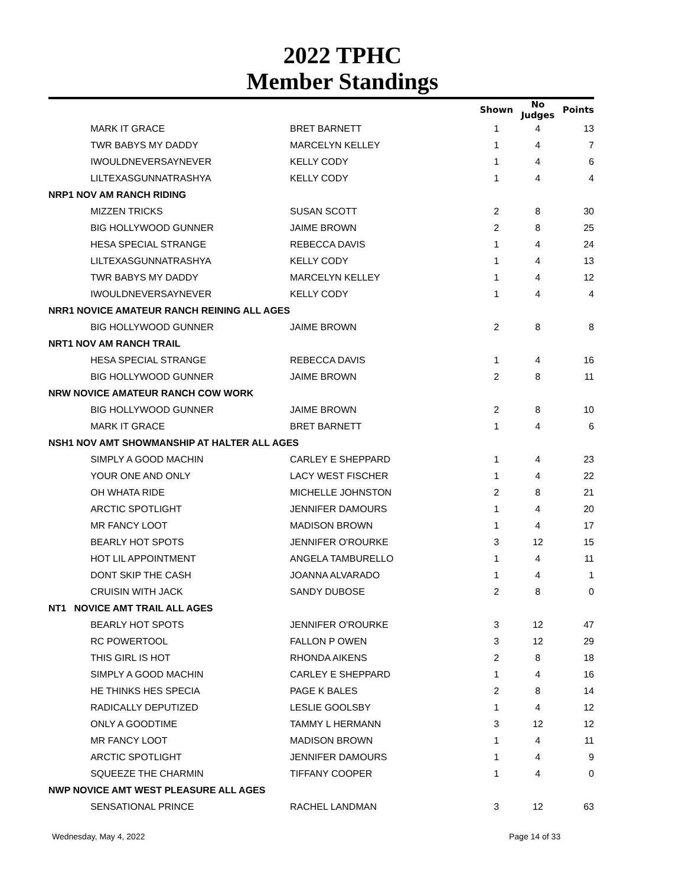2022 TPHC
Member Standings
| | | | Shown | No Judges | Points |
| --- | --- | --- | --- | --- | --- |
| | MARK IT GRACE | BRET BARNETT | 1 | 4 | 13 |
| | TWR BABYS MY DADDY | MARCELYN KELLEY | 1 | 4 | 7 |
| | IWOULDNEVERSAYNEVER | KELLY CODY | 1 | 4 | 6 |
| | LILTEXASGUNNATRASHYA | KELLY CODY | 1 | 4 | 4 |
| NRP1 NOV AM RANCH RIDING | | | | | |
| | MIZZEN TRICKS | SUSAN SCOTT | 2 | 8 | 30 |
| | BIG HOLLYWOOD GUNNER | JAIME BROWN | 2 | 8 | 25 |
| | HESA SPECIAL STRANGE | REBECCA DAVIS | 1 | 4 | 24 |
| | LILTEXASGUNNATRASHYA | KELLY CODY | 1 | 4 | 13 |
| | TWR BABYS MY DADDY | MARCELYN KELLEY | 1 | 4 | 12 |
| | IWOULDNEVERSAYNEVER | KELLY CODY | 1 | 4 | 4 |
| NRR1 NOVICE AMATEUR RANCH REINING ALL AGES | | | | | |
| | BIG HOLLYWOOD GUNNER | JAIME BROWN | 2 | 8 | 8 |
| NRT1 NOV AM RANCH TRAIL | | | | | |
| | HESA SPECIAL STRANGE | REBECCA DAVIS | 1 | 4 | 16 |
| | BIG HOLLYWOOD GUNNER | JAIME BROWN | 2 | 8 | 11 |
| NRW NOVICE AMATEUR RANCH COW WORK | | | | | |
| | BIG HOLLYWOOD GUNNER | JAIME BROWN | 2 | 8 | 10 |
| | MARK IT GRACE | BRET BARNETT | 1 | 4 | 6 |
| NSH1 NOV AMT SHOWMANSHIP AT HALTER ALL AGES | | | | | |
| | SIMPLY A GOOD MACHIN | CARLEY E SHEPPARD | 1 | 4 | 23 |
| | YOUR ONE AND ONLY | LACY WEST FISCHER | 1 | 4 | 22 |
| | OH WHATA RIDE | MICHELLE JOHNSTON | 2 | 8 | 21 |
| | ARCTIC SPOTLIGHT | JENNIFER DAMOURS | 1 | 4 | 20 |
| | MR FANCY LOOT | MADISON BROWN | 1 | 4 | 17 |
| | BEARLY HOT SPOTS | JENNIFER O'ROURKE | 3 | 12 | 15 |
| | HOT LIL APPOINTMENT | ANGELA TAMBURELLO | 1 | 4 | 11 |
| | DONT SKIP THE CASH | JOANNA ALVARADO | 1 | 4 | 1 |
| | CRUISIN WITH JACK | SANDY DUBOSE | 2 | 8 | 0 |
| NT1 NOVICE AMT TRAIL ALL AGES | | | | | |
| | BEARLY HOT SPOTS | JENNIFER O'ROURKE | 3 | 12 | 47 |
| | RC POWERTOOL | FALLON P OWEN | 3 | 12 | 29 |
| | THIS GIRL IS HOT | RHONDA AIKENS | 2 | 8 | 18 |
| | SIMPLY A GOOD MACHIN | CARLEY E SHEPPARD | 1 | 4 | 16 |
| | HE THINKS HES SPECIA | PAGE K BALES | 2 | 8 | 14 |
| | RADICALLY DEPUTIZED | LESLIE GOOLSBY | 1 | 4 | 12 |
| | ONLY A GOODTIME | TAMMY L HERMANN | 3 | 12 | 12 |
| | MR FANCY LOOT | MADISON BROWN | 1 | 4 | 11 |
| | ARCTIC SPOTLIGHT | JENNIFER DAMOURS | 1 | 4 | 9 |
| | SQUEEZE THE CHARMIN | TIFFANY COOPER | 1 | 4 | 0 |
| NWP NOVICE AMT WEST PLEASURE ALL AGES | | | | | |
| | SENSATIONAL PRINCE | RACHEL LANDMAN | 3 | 12 | 63 |
Wednesday, May 4, 2022 Page 14 of 33